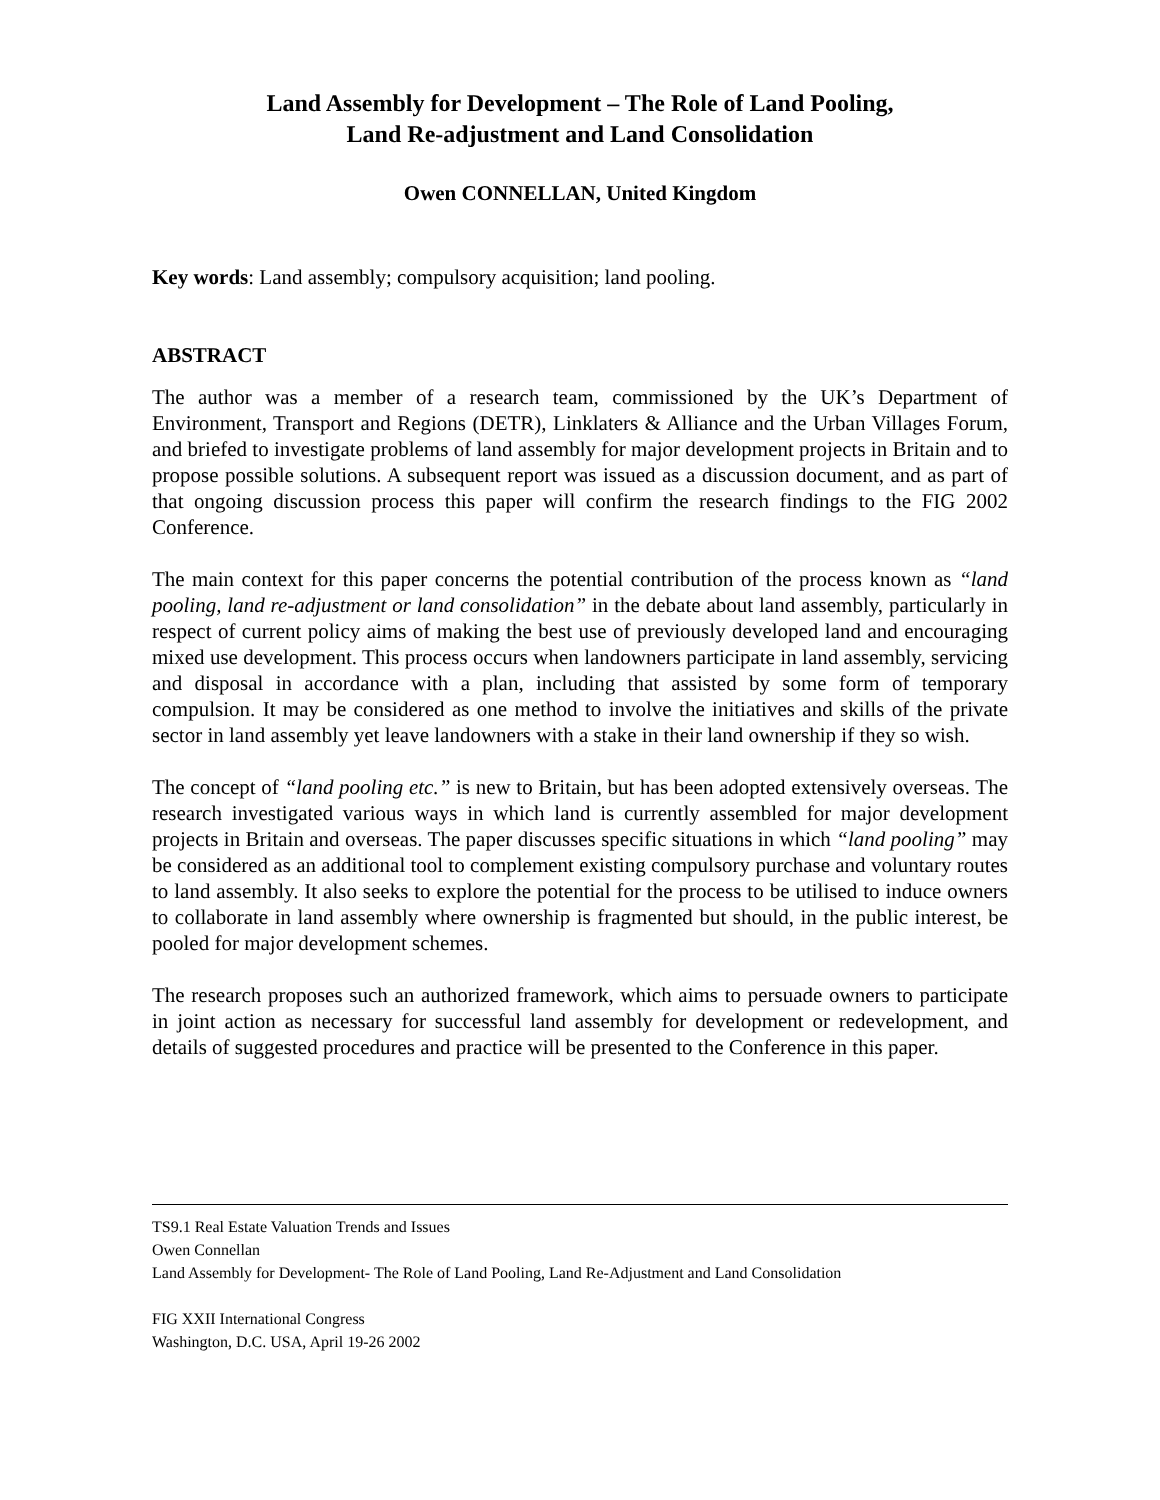Land Assembly for Development – The Role of Land Pooling,
Land Re-adjustment and Land Consolidation
Owen CONNELLAN, United Kingdom
Key words: Land assembly; compulsory acquisition; land pooling.
ABSTRACT
The author was a member of a research team, commissioned by the UK’s Department of Environment, Transport and Regions (DETR), Linklaters & Alliance and the Urban Villages Forum, and briefed to investigate problems of land assembly for major development projects in Britain and to propose possible solutions. A subsequent report was issued as a discussion document, and as part of that ongoing discussion process this paper will confirm the research findings to the FIG 2002 Conference.
The main context for this paper concerns the potential contribution of the process known as “land pooling, land re-adjustment or land consolidation” in the debate about land assembly, particularly in respect of current policy aims of making the best use of previously developed land and encouraging mixed use development. This process occurs when landowners participate in land assembly, servicing and disposal in accordance with a plan, including that assisted by some form of temporary compulsion. It may be considered as one method to involve the initiatives and skills of the private sector in land assembly yet leave landowners with a stake in their land ownership if they so wish.
The concept of “land pooling etc.” is new to Britain, but has been adopted extensively overseas. The research investigated various ways in which land is currently assembled for major development projects in Britain and overseas. The paper discusses specific situations in which “land pooling” may be considered as an additional tool to complement existing compulsory purchase and voluntary routes to land assembly. It also seeks to explore the potential for the process to be utilised to induce owners to collaborate in land assembly where ownership is fragmented but should, in the public interest, be pooled for major development schemes.
The research proposes such an authorized framework, which aims to persuade owners to participate in joint action as necessary for successful land assembly for development or redevelopment, and details of suggested procedures and practice will be presented to the Conference in this paper.
TS9.1 Real Estate Valuation Trends and Issues
Owen Connellan
Land Assembly for Development- The Role of Land Pooling, Land Re-Adjustment and Land Consolidation
FIG XXII International Congress
Washington, D.C. USA, April 19-26 2002